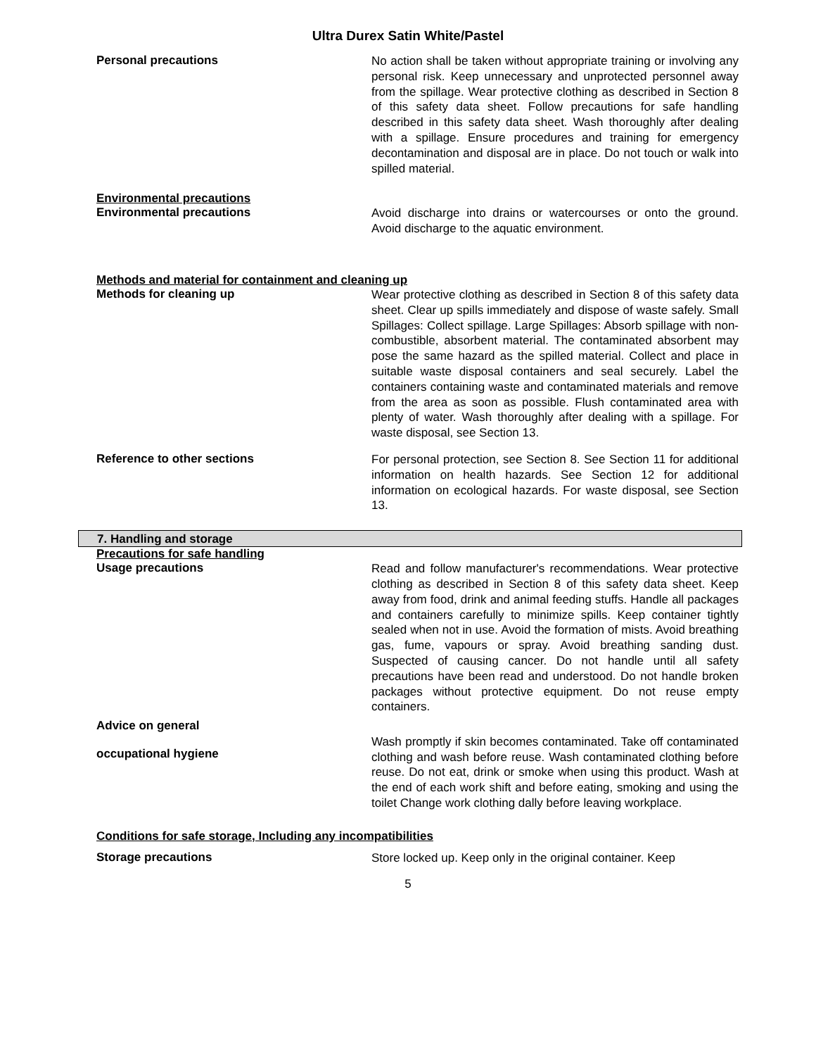Ultra Durex Satin White/Pastel
Personal precautions
No action shall be taken without appropriate training or involving any personal risk. Keep unnecessary and unprotected personnel away from the spillage. Wear protective clothing as described in Section 8 of this safety data sheet. Follow precautions for safe handling described in this safety data sheet. Wash thoroughly after dealing with a spillage. Ensure procedures and training for emergency decontamination and disposal are in place. Do not touch or walk into spilled material.
Environmental precautions
Environmental precautions
Avoid discharge into drains or watercourses or onto the ground. Avoid discharge to the aquatic environment.
Methods and material for containment and cleaning up
Methods for cleaning up
Wear protective clothing as described in Section 8 of this safety data sheet. Clear up spills immediately and dispose of waste safely. Small Spillages: Collect spillage. Large Spillages: Absorb spillage with non-combustible, absorbent material. The contaminated absorbent may pose the same hazard as the spilled material. Collect and place in suitable waste disposal containers and seal securely. Label the containers containing waste and contaminated materials and remove from the area as soon as possible. Flush contaminated area with plenty of water. Wash thoroughly after dealing with a spillage. For waste disposal, see Section 13.
Reference to other sections
For personal protection, see Section 8. See Section 11 for additional information on health hazards. See Section 12 for additional information on ecological hazards. For waste disposal, see Section 13.
7. Handling and storage
Precautions for safe handling
Usage precautions
Read and follow manufacturer's recommendations. Wear protective clothing as described in Section 8 of this safety data sheet. Keep away from food, drink and animal feeding stuffs. Handle all packages and containers carefully to minimize spills. Keep container tightly sealed when not in use. Avoid the formation of mists. Avoid breathing gas, fume, vapours or spray. Avoid breathing sanding dust. Suspected of causing cancer. Do not handle until all safety precautions have been read and understood. Do not handle broken packages without protective equipment. Do not reuse empty containers.
Advice on general
occupational hygiene
Wash promptly if skin becomes contaminated. Take off contaminated clothing and wash before reuse. Wash contaminated clothing before reuse. Do not eat, drink or smoke when using this product. Wash at the end of each work shift and before eating, smoking and using the toilet Change work clothing dally before leaving workplace.
Conditions for safe storage, Including any incompatibilities
Storage precautions
Store locked up. Keep only in the original container. Keep
5